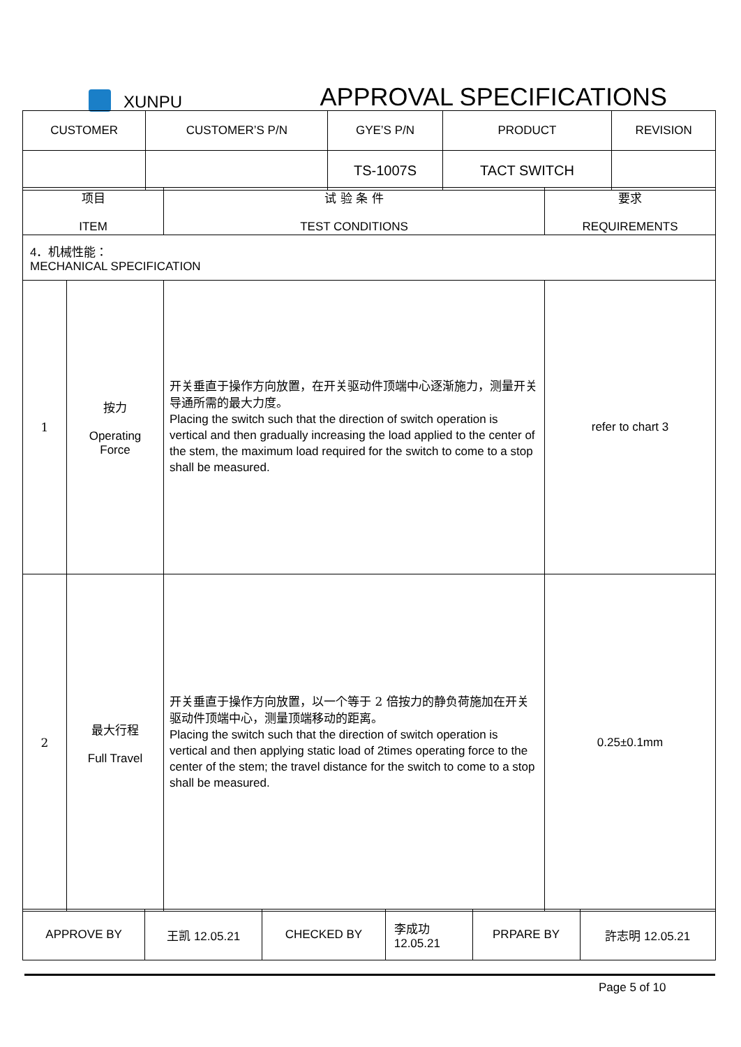XUNPU
APPROVAL SPECIFICATIONS
| CUSTOMER | CUSTOMER’S P/N | GYE’S P/N | PRODUCT | REVISION |
| | | TS-1007S | TACT SWITCH | |
| 项目 ITEM | | 试 验 条 件 TEST CONDITIONS | 要求 REQUIREMENTS |
| 4．机械性能： MECHANICAL SPECIFICATION | | | |
| 1 | 按力 Operating Force | 开关垂直于操作方向放置，在开关驱动件顶端中心逐渐施力，测量开关导通所需的最大力度。 Placing the switch such that the direction of switch operation is vertical and then gradually increasing the load applied to the center of the stem, the maximum load required for the switch to come to a stop shall be measured. | refer to chart 3 |
| 2 | 最大行程 Full Travel | 开关垂直于操作方向放置，以一个等于 2 倍按力的静负荷施加在开关驱动件顶端中心，测量顶端移动的距离。 Placing the switch such that the direction of switch operation is vertical and then applying static load of 2times operating force to the center of the stem; the travel distance for the switch to come to a stop shall be measured. | 0.25±0.1mm |
| APPROVE BY | 王凯 12.05.21 | CHECKED BY | 李成功 12.05.21 | PRPARE BY | 許志明 12.05.21 |
Page 5 of 10